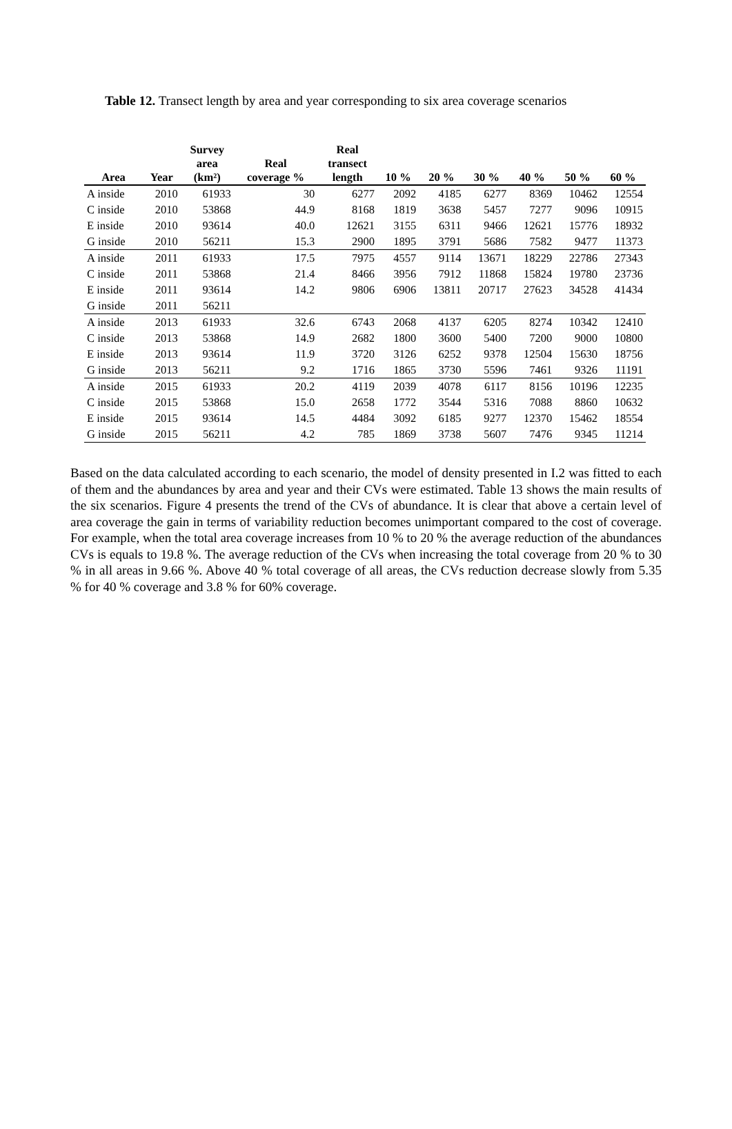Table 12. Transect length by area and year corresponding to six area coverage scenarios
| Area | Year | Survey area (km²) | Real coverage % | Real transect length | 10 % | 20 % | 30 % | 40 % | 50 % | 60 % |
| --- | --- | --- | --- | --- | --- | --- | --- | --- | --- | --- |
| A inside | 2010 | 61933 | 30 | 6277 | 2092 | 4185 | 6277 | 8369 | 10462 | 12554 |
| C inside | 2010 | 53868 | 44.9 | 8168 | 1819 | 3638 | 5457 | 7277 | 9096 | 10915 |
| E inside | 2010 | 93614 | 40.0 | 12621 | 3155 | 6311 | 9466 | 12621 | 15776 | 18932 |
| G inside | 2010 | 56211 | 15.3 | 2900 | 1895 | 3791 | 5686 | 7582 | 9477 | 11373 |
| A inside | 2011 | 61933 | 17.5 | 7975 | 4557 | 9114 | 13671 | 18229 | 22786 | 27343 |
| C inside | 2011 | 53868 | 21.4 | 8466 | 3956 | 7912 | 11868 | 15824 | 19780 | 23736 |
| E inside | 2011 | 93614 | 14.2 | 9806 | 6906 | 13811 | 20717 | 27623 | 34528 | 41434 |
| G inside | 2011 | 56211 | | | | | | | | |
| A inside | 2013 | 61933 | 32.6 | 6743 | 2068 | 4137 | 6205 | 8274 | 10342 | 12410 |
| C inside | 2013 | 53868 | 14.9 | 2682 | 1800 | 3600 | 5400 | 7200 | 9000 | 10800 |
| E inside | 2013 | 93614 | 11.9 | 3720 | 3126 | 6252 | 9378 | 12504 | 15630 | 18756 |
| G inside | 2013 | 56211 | 9.2 | 1716 | 1865 | 3730 | 5596 | 7461 | 9326 | 11191 |
| A inside | 2015 | 61933 | 20.2 | 4119 | 2039 | 4078 | 6117 | 8156 | 10196 | 12235 |
| C inside | 2015 | 53868 | 15.0 | 2658 | 1772 | 3544 | 5316 | 7088 | 8860 | 10632 |
| E inside | 2015 | 93614 | 14.5 | 4484 | 3092 | 6185 | 9277 | 12370 | 15462 | 18554 |
| G inside | 2015 | 56211 | 4.2 | 785 | 1869 | 3738 | 5607 | 7476 | 9345 | 11214 |
Based on the data calculated according to each scenario, the model of density presented in I.2 was fitted to each of them and the abundances by area and year and their CVs were estimated. Table 13 shows the main results of the six scenarios. Figure 4 presents the trend of the CVs of abundance. It is clear that above a certain level of area coverage the gain in terms of variability reduction becomes unimportant compared to the cost of coverage. For example, when the total area coverage increases from 10 % to 20 % the average reduction of the abundances CVs is equals to 19.8 %. The average reduction of the CVs when increasing the total coverage from 20 % to 30 % in all areas in 9.66 %. Above 40 % total coverage of all areas, the CVs reduction decrease slowly from 5.35 % for 40 % coverage and 3.8 % for 60% coverage.